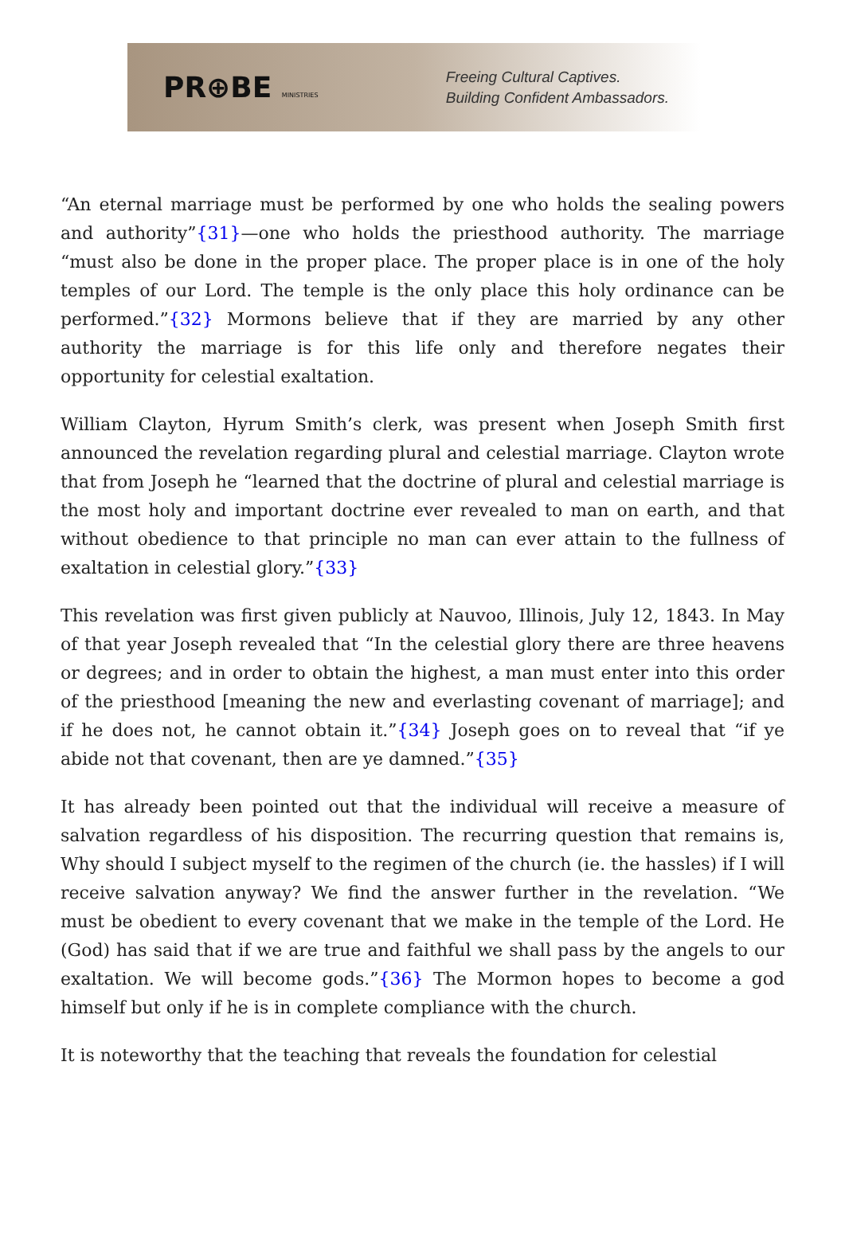PR⊕BE MINISTRIES
Freeing Cultural Captives.
Building Confident Ambassadors.
“An eternal marriage must be performed by one who holds the sealing powers and authority”{31}—one who holds the priesthood authority. The marriage “must also be done in the proper place. The proper place is in one of the holy temples of our Lord. The temple is the only place this holy ordinance can be performed.”{32} Mormons believe that if they are married by any other authority the marriage is for this life only and therefore negates their opportunity for celestial exaltation.
William Clayton, Hyrum Smith’s clerk, was present when Joseph Smith first announced the revelation regarding plural and celestial marriage. Clayton wrote that from Joseph he “learned that the doctrine of plural and celestial marriage is the most holy and important doctrine ever revealed to man on earth, and that without obedience to that principle no man can ever attain to the fullness of exaltation in celestial glory.”{33}
This revelation was first given publicly at Nauvoo, Illinois, July 12, 1843. In May of that year Joseph revealed that “In the celestial glory there are three heavens or degrees; and in order to obtain the highest, a man must enter into this order of the priesthood [meaning the new and everlasting covenant of marriage]; and if he does not, he cannot obtain it.”{34} Joseph goes on to reveal that “if ye abide not that covenant, then are ye damned.”{35}
It has already been pointed out that the individual will receive a measure of salvation regardless of his disposition. The recurring question that remains is, Why should I subject myself to the regimen of the church (ie. the hassles) if I will receive salvation anyway? We find the answer further in the revelation. “We must be obedient to every covenant that we make in the temple of the Lord. He (God) has said that if we are true and faithful we shall pass by the angels to our exaltation. We will become gods.”{36} The Mormon hopes to become a god himself but only if he is in complete compliance with the church.
It is noteworthy that the teaching that reveals the foundation for celestial